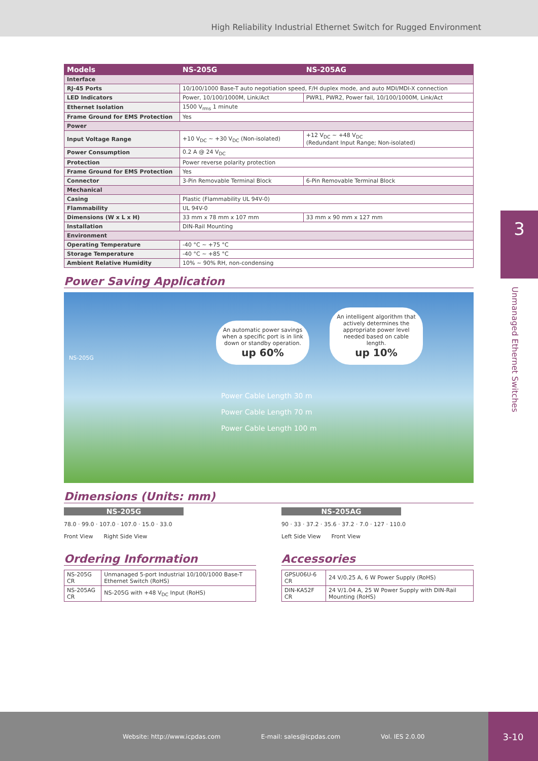High Reliability Industrial Ethernet Switch for Rugged Environment
| Models | NS-205G | NS-205AG |
| --- | --- | --- |
| Interface | | |
| RJ-45 Ports | 10/100/1000 Base-T auto negotiation speed, F/H duplex mode, and auto MDI/MDI-X connection | |
| LED Indicators | Power, 10/100/1000M, Link/Act | PWR1, PWR2, Power fail, 10/100/1000M, Link/Act |
| Ethernet Isolation | 1500 V<sub>rms</sub> 1 minute | |
| Frame Ground for EMS Protection | Yes | |
| Power | | |
| Input Voltage Range | +10 V<sub>DC</sub> ~ +30 V<sub>DC</sub> (Non-isolated) | +12 V<sub>DC</sub> ~ +48 V<sub>DC</sub> (Redundant Input Range; Non-isolated) |
| Power Consumption | 0.2 A @ 24 V<sub>DC</sub> | |
| Protection | Power reverse polarity protection | |
| Frame Ground for EMS Protection | Yes | |
| Connector | 3-Pin Removable Terminal Block | 6-Pin Removable Terminal Block |
| Mechanical | | |
| Casing | Plastic (Flammability UL 94V-0) | |
| Flammability | UL 94V-0 | |
| Dimensions (W x L x H) | 33 mm x 78 mm x 107 mm | 33 mm x 90 mm x 127 mm |
| Installation | DIN-Rail Mounting | |
| Environment | | |
| Operating Temperature | -40 °C ~ +75 °C | |
| Storage Temperature | -40 °C ~ +85 °C | |
| Ambient Relative Humidity | 10% ~ 90% RH, non-condensing | |
Power Saving Application
An automatic power savings when a specific port is in link down or standby operation.
up 60%
An intelligent algorithm that actively determines the appropriate power level needed based on cable length.
up 10%
NS-205G
Power Cable Length 30 m
Power Cable Length 70 m
Power Cable Length 100 m
Dimensions (Units: mm)
NS-205G
78.0 · 99.0 · 107.0 · 107.0 · 15.0 · 33.0
Front View Right Side View
NS-205AG
90 · 33 · 37.2 · 35.6 · 37.2 · 7.0 · 127 · 110.0
Left Side View Front View
Ordering Information
| NS-205G CR | Unmanaged 5-port Industrial 10/100/1000 Base-T Ethernet Switch (RoHS) |
| NS-205AG CR | NS-205G with +48 V<sub>DC</sub> Input (RoHS) |
Accessories
| GPSU06U-6 CR | 24 V/0.25 A, 6 W Power Supply (RoHS) |
| DIN-KA52F CR | 24 V/1.04 A, 25 W Power Supply with DIN-Rail Mounting (RoHS) |
3
Unmanaged Ethernet Switches
Website: http://www.icpdas.com E-mail: sales@icpdas.com Vol. IES 2.0.00
3-10